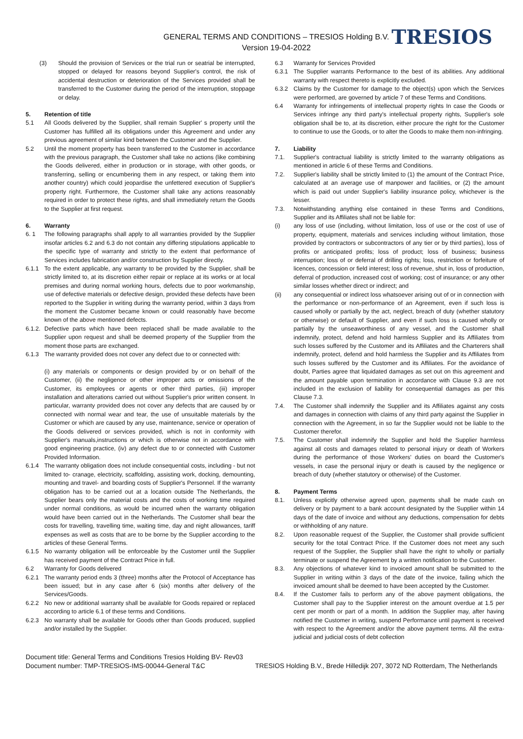GENERAL TERMS AND CONDITIONS – TRESIOS Holding B.V.
Version 19-04-2022
TRESIOS
(3) Should the provision of Services or the trial run or seatrial be interrupted, stopped or delayed for reasons beyond Supplier's control, the risk of accidental destruction or deterioration of the Services provided shall be transferred to the Customer during the period of the interruption, stoppage or delay.
5. Retention of title
5.1 All Goods delivered by the Supplier, shall remain Supplier' s property until the Customer has fulfilled all its obligations under this Agreement and under any previous agreement of similar kind between the Customer and the Supplier.
5.2 Until the moment property has been transferred to the Customer in accordance with the previous paragraph, the Customer shall take no actions (like combining the Goods delivered, either in production or in storage, with other goods, or transferring, selling or encumbering them in any respect, or taking them into another country) which could jeopardise the unfettered execution of Supplier's property right. Furthermore, the Customer shall take any actions reasonably required in order to protect these rights, and shall immediately return the Goods to the Supplier at first request.
6. Warranty
6. 1 The following paragraphs shall apply to all warranties provided by the Supplier insofar articles 6.2 and 6.3 do not contain any differing stipulations applicable to the specific type of warranty and strictly to the extent that performance of Services includes fabrication and/or construction by Supplier directly.
6.1.1 To the extent applicable, any warranty to be provided by the Supplier, shall be strictly limited to, at its discretion either repair or replace at its works or at local premises and during normal working hours, defects due to poor workmanship, use of defective materials or defective design, provided these defects have been reported to the Supplier in writing during the warranty period, within 3 days from the moment the Customer became known or could reasonably have become known of the above mentioned defects.
6.1.2. Defective parts which have been replaced shall be made available to the Supplier upon request and shall be deemed property of the Supplier from the moment those parts are exchanged.
6.1.3 The warranty provided does not cover any defect due to or connected with:
(i) any materials or components or design provided by or on behalf of the Customer, (ii) the negligence or other improper acts or omissions of the Customer, its employees or agents or other third parties, (iii) improper installation and alterations carried out without Supplier's prior written consent. In particular, warranty provided does not cover any defects that are caused by or connected with normal wear and tear, the use of unsuitable materials by the Customer or which are caused by any use, maintenance, service or operation of the Goods delivered or services provided, which is not in conformity with Supplier's manuals,instructions or which is otherwise not in accordance with good engineering practice, (iv) any defect due to or connected with Customer Provided Information.
6.1.4 The warranty obligation does not include consequential costs, including - but not limited to- cranage, electricity, scaffolding, assisting work, docking, demounting, mounting and travel- and boarding costs of Supplier's Personnel. If the warranty obligation has to be carried out at a location outside The Netherlands, the Supplier bears only the material costs and the costs of working time required under normal conditions, as would be incurred when the warranty obligation would have been carried out in the Netherlands. The Customer shall bear the costs for travelling, travelling time, waiting time, day and night allowances, tariff expenses as well as costs that are to be borne by the Supplier according to the articles of these General Terms.
6.1.5 No warranty obligation will be enforceable by the Customer until the Supplier has received payment of the Contract Price in full.
6.2 Warranty for Goods delivered
6.2.1 The warranty period ends 3 (three) months after the Protocol of Acceptance has been issued; but in any case after 6 (six) months after delivery of the Services/Goods.
6.2.2 No new or additional warranty shall be available for Goods repaired or replaced according to article 6.1 of these terms and Conditions.
6.2.3 No warranty shall be available for Goods other than Goods produced, supplied and/or installed by the Supplier.
6.3 Warranty for Services Provided
6.3.1 The Supplier warrants Performance to the best of its abilities. Any additional warranty with respect thereto is explicitly excluded.
6.3.2 Claims by the Customer for damage to the object(s) upon which the Services were performed, are governed by article 7 of these Terms and Conditions.
6.4 Warranty for infringements of intellectual property rights In case the Goods or Services infringe any third party's intellectual property rights, Supplier's sole obligation shall be to, at its discretion, either procure the right for the Customer to continue to use the Goods, or to alter the Goods to make them non-infringing.
7. Liability
7.1. Supplier's contractual liability is strictly limited to the warranty obligations as mentioned in article 6 of these Terms and Conditions.
7.2. Supplier's liability shall be strictly limited to (1) the amount of the Contract Price, calculated at an average use of manpower and facilities, or (2) the amount which is paid out under Supplier's liability insurance policy, whichever is the lesser.
7.3. Notwithstanding anything else contained in these Terms and Conditions, Supplier and its Affiliates shall not be liable for:
(i) any loss of use (including, without limitation, loss of use or the cost of use of property, equipment, materials and services including without limitation, those provided by contractors or subcontractors of any tier or by third parties), loss of profits or anticipated profits; loss of product; loss of business; business interruption; loss of or deferral of drilling rights; loss, restriction or forfeiture of licences, concession or field interest; loss of revenue, shut in, loss of production, deferral of production, increased cost of working; cost of insurance; or any other similar losses whether direct or indirect; and
(ii) any consequential or indirect loss whatsoever arising out of or in connection with the performance or non-performance of an Agreement, even if such loss is caused wholly or partially by the act, neglect, breach of duty (whether statutory or otherwise) or default of Supplier, and even if such loss is caused wholly or partially by the unseaworthiness of any vessel, and the Customer shall indemnify, protect, defend and hold harmless Supplier and its Affiliates from such losses suffered by the Customer and its Affiliates and the Charterers shall indemnify, protect, defend and hold harmless the Supplier and its Affiliates from such losses suffered by the Customer and its Affiliates. For the avoidance of doubt, Parties agree that liquidated damages as set out on this agreement and the amount payable upon termination in accordance with Clause 9.3 are not included in the exclusion of liability for consequential damages as per this Clause 7.3.
7.4. The Customer shall indemnify the Supplier and its Affiliates against any costs and damages in connection with claims of any third party against the Supplier in connection with the Agreement, in so far the Supplier would not be liable to the Customer therefor.
7.5. The Customer shall indemnify the Supplier and hold the Supplier harmless against all costs and damages related to personal injury or death of Workers during the performance of those Workers' duties on board the Customer's vessels, in case the personal injury or death is caused by the negligence or breach of duty (whether statutory or otherwise) of the Customer.
8. Payment Terms
8.1. Unless explicitly otherwise agreed upon, payments shall be made cash on delivery or by payment to a bank account designated by the Supplier within 14 days of the date of invoice and without any deductions, compensation for debts or withholding of any nature.
8.2. Upon reasonable request of the Supplier, the Customer shall provide sufficient security for the total Contract Price. If the Customer does not meet any such request of the Supplier, the Supplier shall have the right to wholly or partially terminate or suspend the Agreement by a written notification to the Customer.
8.3. Any objections of whatever kind to invoiced amount shall be submitted to the Supplier in writing within 3 days of the date of the invoice, failing which the invoiced amount shall be deemed to have been accepted by the Customer.
8.4. If the Customer fails to perform any of the above payment obligations, the Customer shall pay to the Supplier interest on the amount overdue at 1.5 per cent per month or part of a month. In addition the Supplier may, after having notified the Customer in writing, suspend Performance until payment is received with respect to the Agreement and/or the above payment terms. All the extra-judicial and judicial costs of debt collection
Document title: General Terms and Conditions Tresios Holding BV- Rev03
Document number: TMP-TRESIOS-IMS-00044-General T&C TRESIOS Holding B.V., Brede Hilledijk 207, 3072 ND Rotterdam, The Netherlands